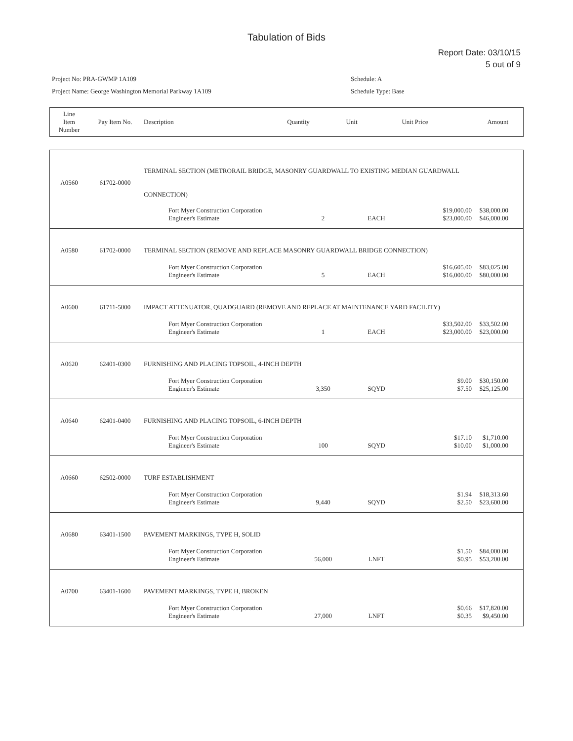Tabulation of Bids
Report Date: 03/10/15
5 out of 9
Project No: PRA-GWMP 1A109
Project Name: George Washington Memorial Parkway 1A109
Schedule: A
Schedule Type: Base
| Line Item Number | Pay Item No. | Description | Quantity | Unit | Unit Price | Amount |
| --- | --- | --- | --- | --- | --- | --- |
| A0560 | 61702-0000 | TERMINAL SECTION (METRORAIL BRIDGE, MASONRY GUARDWALL TO EXISTING MEDIAN GUARDWALL CONNECTION) | | | | |
| | | Fort Myer Construction Corporation Engineer's Estimate | 2 | EACH | $19,000.00 $23,000.00 | $38,000.00 $46,000.00 |
| A0580 | 61702-0000 | TERMINAL SECTION (REMOVE AND REPLACE MASONRY GUARDWALL BRIDGE CONNECTION) | | | | |
| | | Fort Myer Construction Corporation Engineer's Estimate | 5 | EACH | $16,605.00 $16,000.00 | $83,025.00 $80,000.00 |
| A0600 | 61711-5000 | IMPACT ATTENUATOR, QUADGUARD (REMOVE AND REPLACE AT MAINTENANCE YARD FACILITY) | | | | |
| | | Fort Myer Construction Corporation Engineer's Estimate | 1 | EACH | $33,502.00 $23,000.00 | $33,502.00 $23,000.00 |
| A0620 | 62401-0300 | FURNISHING AND PLACING TOPSOIL, 4-INCH DEPTH | | | | |
| | | Fort Myer Construction Corporation Engineer's Estimate | 3,350 | SQYD | $9.00 $7.50 | $30,150.00 $25,125.00 |
| A0640 | 62401-0400 | FURNISHING AND PLACING TOPSOIL, 6-INCH DEPTH | | | | |
| | | Fort Myer Construction Corporation Engineer's Estimate | 100 | SQYD | $17.10 $10.00 | $1,710.00 $1,000.00 |
| A0660 | 62502-0000 | TURF ESTABLISHMENT | | | | |
| | | Fort Myer Construction Corporation Engineer's Estimate | 9,440 | SQYD | $1.94 $2.50 | $18,313.60 $23,600.00 |
| A0680 | 63401-1500 | PAVEMENT MARKINGS, TYPE H, SOLID | | | | |
| | | Fort Myer Construction Corporation Engineer's Estimate | 56,000 | LNFT | $1.50 $0.95 | $84,000.00 $53,200.00 |
| A0700 | 63401-1600 | PAVEMENT MARKINGS, TYPE H, BROKEN | | | | |
| | | Fort Myer Construction Corporation Engineer's Estimate | 27,000 | LNFT | $0.66 $0.35 | $17,820.00 $9,450.00 |